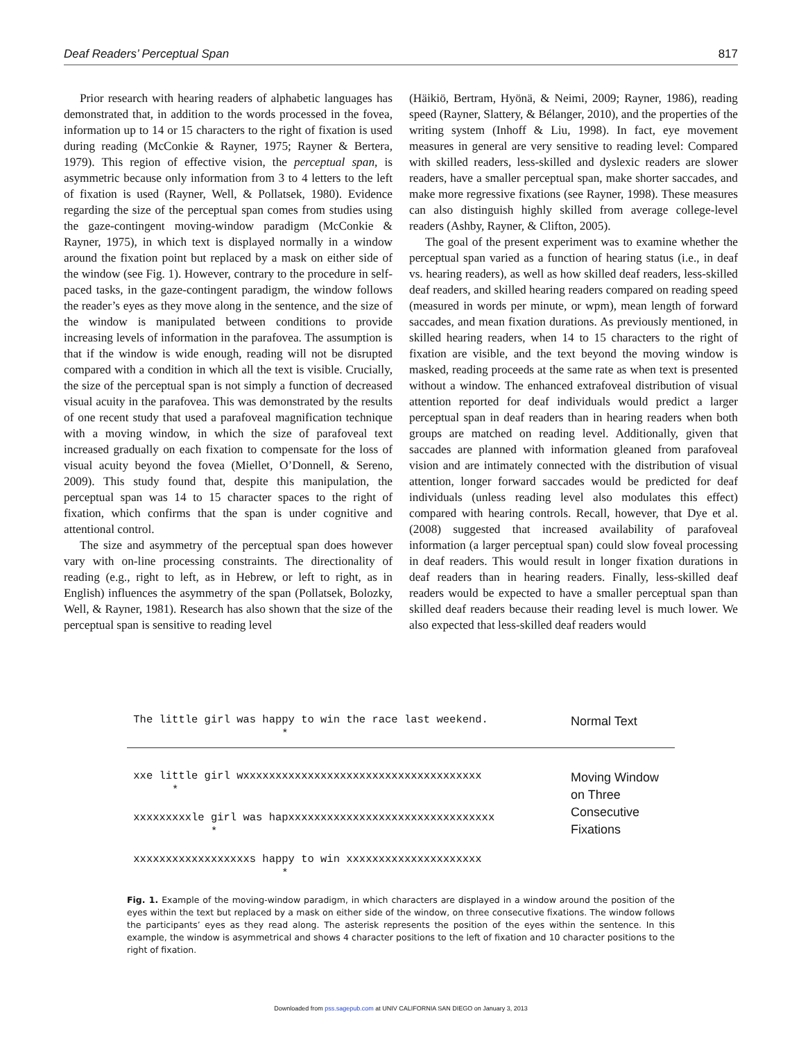Deaf Readers’ Perceptual Span 817
Prior research with hearing readers of alphabetic languages has demonstrated that, in addition to the words processed in the fovea, information up to 14 or 15 characters to the right of fixation is used during reading (McConkie & Rayner, 1975; Rayner & Bertera, 1979). This region of effective vision, the perceptual span, is asymmetric because only information from 3 to 4 letters to the left of fixation is used (Rayner, Well, & Pollatsek, 1980). Evidence regarding the size of the perceptual span comes from studies using the gaze-contingent moving-window paradigm (McConkie & Rayner, 1975), in which text is displayed normally in a window around the fixation point but replaced by a mask on either side of the window (see Fig. 1). However, contrary to the procedure in self-paced tasks, in the gaze-contingent paradigm, the window follows the reader’s eyes as they move along in the sentence, and the size of the window is manipulated between conditions to provide increasing levels of information in the parafovea. The assumption is that if the window is wide enough, reading will not be disrupted compared with a condition in which all the text is visible. Crucially, the size of the perceptual span is not simply a function of decreased visual acuity in the parafovea. This was demonstrated by the results of one recent study that used a parafoveal magnification technique with a moving window, in which the size of parafoveal text increased gradually on each fixation to compensate for the loss of visual acuity beyond the fovea (Miellet, O’Donnell, & Sereno, 2009). This study found that, despite this manipulation, the perceptual span was 14 to 15 character spaces to the right of fixation, which confirms that the span is under cognitive and attentional control.
The size and asymmetry of the perceptual span does however vary with on-line processing constraints. The directionality of reading (e.g., right to left, as in Hebrew, or left to right, as in English) influences the asymmetry of the span (Pollatsek, Bolozky, Well, & Rayner, 1981). Research has also shown that the size of the perceptual span is sensitive to reading level
(Häikiö, Bertram, Hyönä, & Neimi, 2009; Rayner, 1986), reading speed (Rayner, Slattery, & Bélanger, 2010), and the properties of the writing system (Inhoff & Liu, 1998). In fact, eye movement measures in general are very sensitive to reading level: Compared with skilled readers, less-skilled and dyslexic readers are slower readers, have a smaller perceptual span, make shorter saccades, and make more regressive fixations (see Rayner, 1998). These measures can also distinguish highly skilled from average college-level readers (Ashby, Rayner, & Clifton, 2005).
The goal of the present experiment was to examine whether the perceptual span varied as a function of hearing status (i.e., in deaf vs. hearing readers), as well as how skilled deaf readers, less-skilled deaf readers, and skilled hearing readers compared on reading speed (measured in words per minute, or wpm), mean length of forward saccades, and mean fixation durations. As previously mentioned, in skilled hearing readers, when 14 to 15 characters to the right of fixation are visible, and the text beyond the moving window is masked, reading proceeds at the same rate as when text is presented without a window. The enhanced extrafoveal distribution of visual attention reported for deaf individuals would predict a larger perceptual span in deaf readers than in hearing readers when both groups are matched on reading level. Additionally, given that saccades are planned with information gleaned from parafoveal vision and are intimately connected with the distribution of visual attention, longer forward saccades would be predicted for deaf individuals (unless reading level also modulates this effect) compared with hearing controls. Recall, however, that Dye et al. (2008) suggested that increased availability of parafoveal information (a larger perceptual span) could slow foveal processing in deaf readers. This would result in longer fixation durations in deaf readers than in hearing readers. Finally, less-skilled deaf readers would be expected to have a smaller perceptual span than skilled deaf readers because their reading level is much lower. We also expected that less-skilled deaf readers would
The little girl was happy to win the race last weekend. *
Normal Text
xxe little girl wxxxxxxxxxxxxxxxxxxxxxxxxxxxxxxxxxxxxx * xxxxxxxxxle girl was hapxxxxxxxxxxxxxxxxxxxxxxxxxxxxxxxx * xxxxxxxxxxxxxxxxxxs happy to win xxxxxxxxxxxxxxxxxxxxx *
Moving Window
on Three
Consecutive
Fixations
Fig. 1. Example of the moving-window paradigm, in which characters are displayed in a window around the position of the eyes within the text but replaced by a mask on either side of the window, on three consecutive fixations. The window follows the participants’ eyes as they read along. The asterisk represents the position of the eyes within the sentence. In this example, the window is asymmetrical and shows 4 character positions to the left of fixation and 10 character positions to the right of fixation.
Downloaded from pss.sagepub.com at UNIV CALIFORNIA SAN DIEGO on January 3, 2013